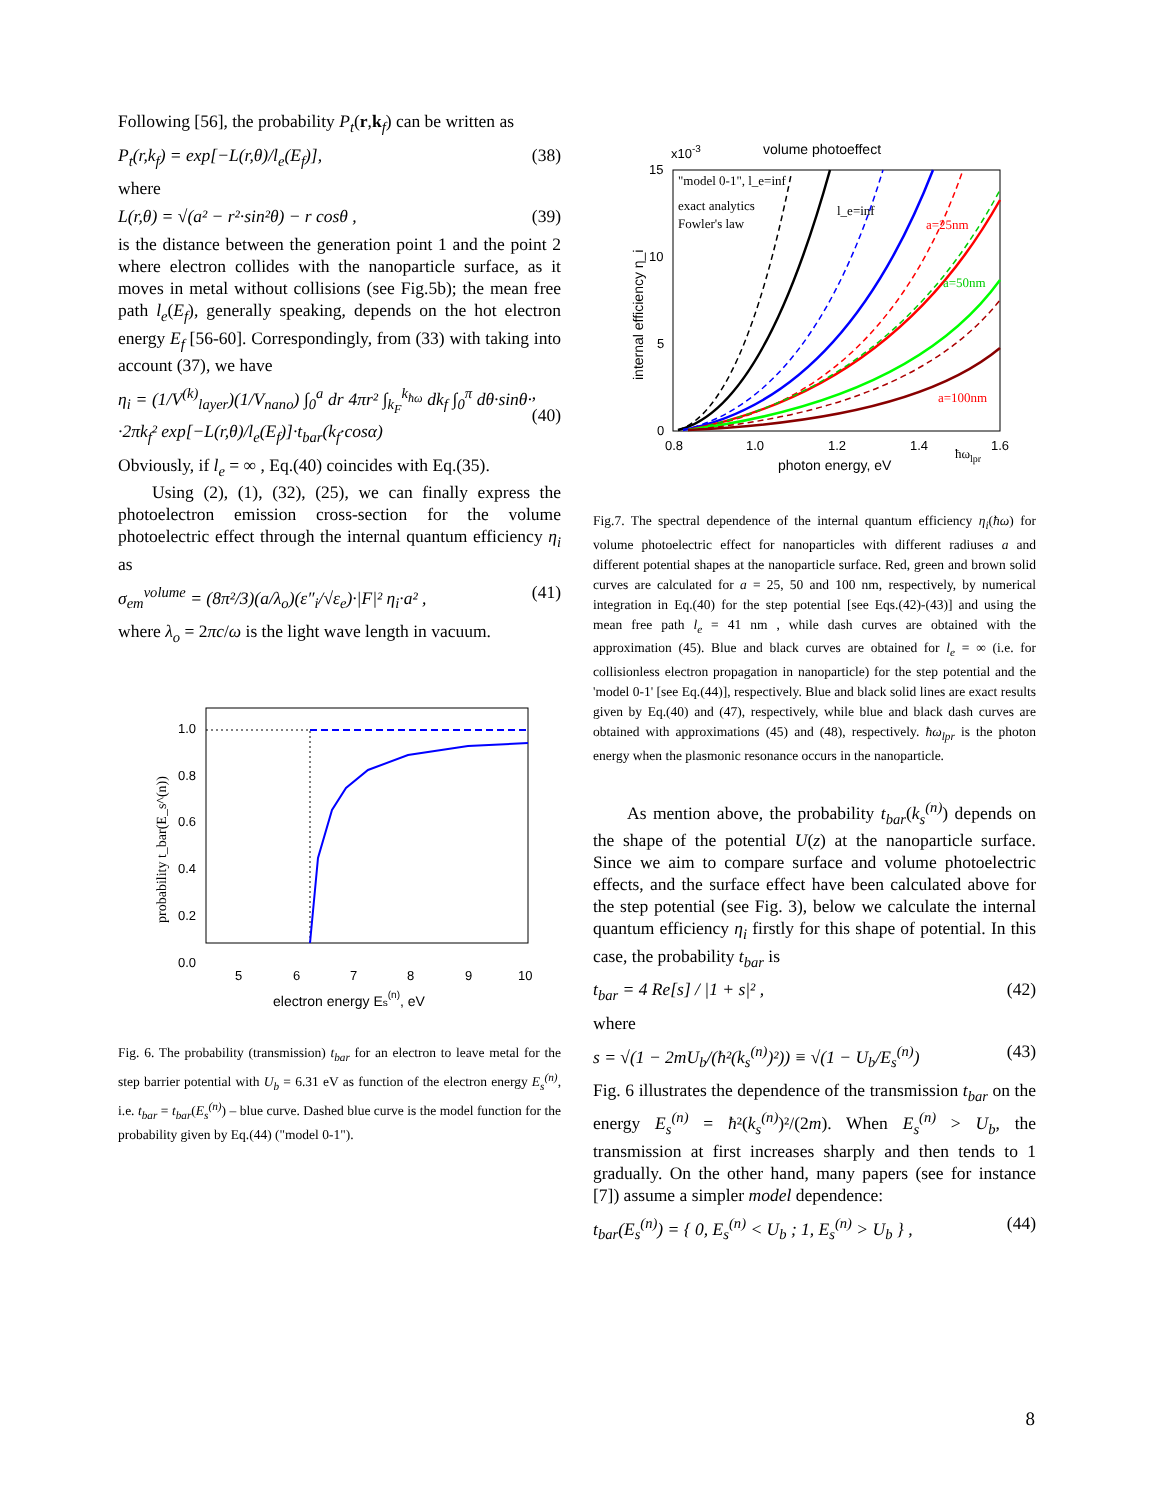Following [56], the probability P<sub>t</sub>(r,k<sub>f</sub>) can be written as
P<sub>t</sub>(r,k<sub>f</sub>) = exp[−L(r,θ)/l<sub>e</sub>(E<sub>f</sub>)], (38)
where
L(r,θ) = √(a² − r²·sin²θ) − r cosθ , (39)
is the distance between the generation point 1 and the point 2 where electron collides with the nanoparticle surface, as it moves in metal without collisions (see Fig.5b); the mean free path l<sub>e</sub>(E<sub>f</sub>), generally speaking, depends on the hot electron energy E<sub>f</sub> [56-60]. Correspondingly, from (33) with taking into account (37), we have
η<sub>i</sub> = (1/V<sup>(k)</sup><sub>layer</sub>)(1/V<sub>nano</sub>) ∫<sub>0</sub><sup>a</sup> dr 4πr² ∫<sub>k<sub>F</sub></sub><sup>k<sub>ħω</sub></sup> dk<sub>f</sub> ∫<sub>0</sub><sup>π</sup> dθ·sinθ· ·2πk<sub>f</sub>² exp[−L(r,θ)/l<sub>e</sub>(E<sub>f</sub>)]·t<sub>bar</sub>(k<sub>f</sub>·cosα), (40)
Obviously, if l<sub>e</sub> = ∞ , Eq.(40) coincides with Eq.(35).
Using (2), (1), (32), (25), we can finally express the photoelectron emission cross-section for the volume photoelectric effect through the internal quantum efficiency η<sub>i</sub> as
σ<sub>em</sub><sup>volume</sup> = (8π²/3)(a/λ<sub>o</sub>)(ε″<sub>i</sub>/√ε<sub>e</sub>)·|F|² η<sub>i</sub>·a² , (41)
where λ<sub>o</sub> = 2πc/ω is the light wave length in vacuum.
1.0
0.8
0.6
0.4
0.2
0.0
5
6
7
8
9
10
electron energy Es(n), eV
probability t_bar(E_s^(n))
Fig. 6. The probability (transmission) t<sub>bar</sub> for an electron to leave metal for the step barrier potential with U<sub>b</sub> = 6.31 eV as function of the electron energy E<sub>s</sub><sup>(n)</sup>, i.e. t<sub>bar</sub> = t<sub>bar</sub>(E<sub>s</sub><sup>(n)</sup>) – blue curve. Dashed blue curve is the model function for the probability given by Eq.(44) ("model 0-1").
x10-3
volume photoeffect
15
10
5
0
0.8
1.0
1.2
1.4
1.6
photon energy, eV
ħωlpr
"model 0-1", l_e=inf
exact analytics
Fowler's law
l_e=inf
a=25nm
a=50nm
a=100nm
internal efficiency η_i
Fig.7. The spectral dependence of the internal quantum efficiency η<sub>i</sub>(ħω) for volume photoelectric effect for nanoparticles with different radiuses a and different potential shapes at the nanoparticle surface. Red, green and brown solid curves are calculated for a = 25, 50 and 100 nm, respectively, by numerical integration in Eq.(40) for the step potential [see Eqs.(42)-(43)] and using the mean free path l<sub>e</sub> = 41 nm , while dash curves are obtained with the approximation (45). Blue and black curves are obtained for l<sub>e</sub> = ∞ (i.e. for collisionless electron propagation in nanoparticle) for the step potential and the 'model 0-1' [see Eq.(44)], respectively. Blue and black solid lines are exact results given by Eq.(40) and (47), respectively, while blue and black dash curves are obtained with approximations (45) and (48), respectively. ħω<sub>lpr</sub> is the photon energy when the plasmonic resonance occurs in the nanoparticle.
As mention above, the probability t<sub>bar</sub>(k<sub>s</sub><sup>(n)</sup>) depends on the shape of the potential U(z) at the nanoparticle surface. Since we aim to compare surface and volume photoelectric effects, and the surface effect have been calculated above for the step potential (see Fig. 3), below we calculate the internal quantum efficiency η<sub>i</sub> firstly for this shape of potential. In this case, the probability t<sub>bar</sub> is
t<sub>bar</sub> = 4 Re[s] / |1 + s|² , (42)
where
s = √(1 − 2mU<sub>b</sub>/(ħ²(k<sub>s</sub><sup>(n)</sup>)²)) ≡ √(1 − U<sub>b</sub>/E<sub>s</sub><sup>(n)</sup>) (43)
Fig. 6 illustrates the dependence of the transmission t<sub>bar</sub> on the energy E<sub>s</sub><sup>(n)</sup> = ħ²(k<sub>s</sub><sup>(n)</sup>)²/(2m). When E<sub>s</sub><sup>(n)</sup> > U<sub>b</sub>, the transmission at first increases sharply and then tends to 1 gradually. On the other hand, many papers (see for instance [7]) assume a simpler model dependence:
t<sub>bar</sub>(E<sub>s</sub><sup>(n)</sup>) = { 0, E<sub>s</sub><sup>(n)</sup> < U<sub>b</sub> ; 1, E<sub>s</sub><sup>(n)</sup> > U<sub>b</sub> } , (44)
8